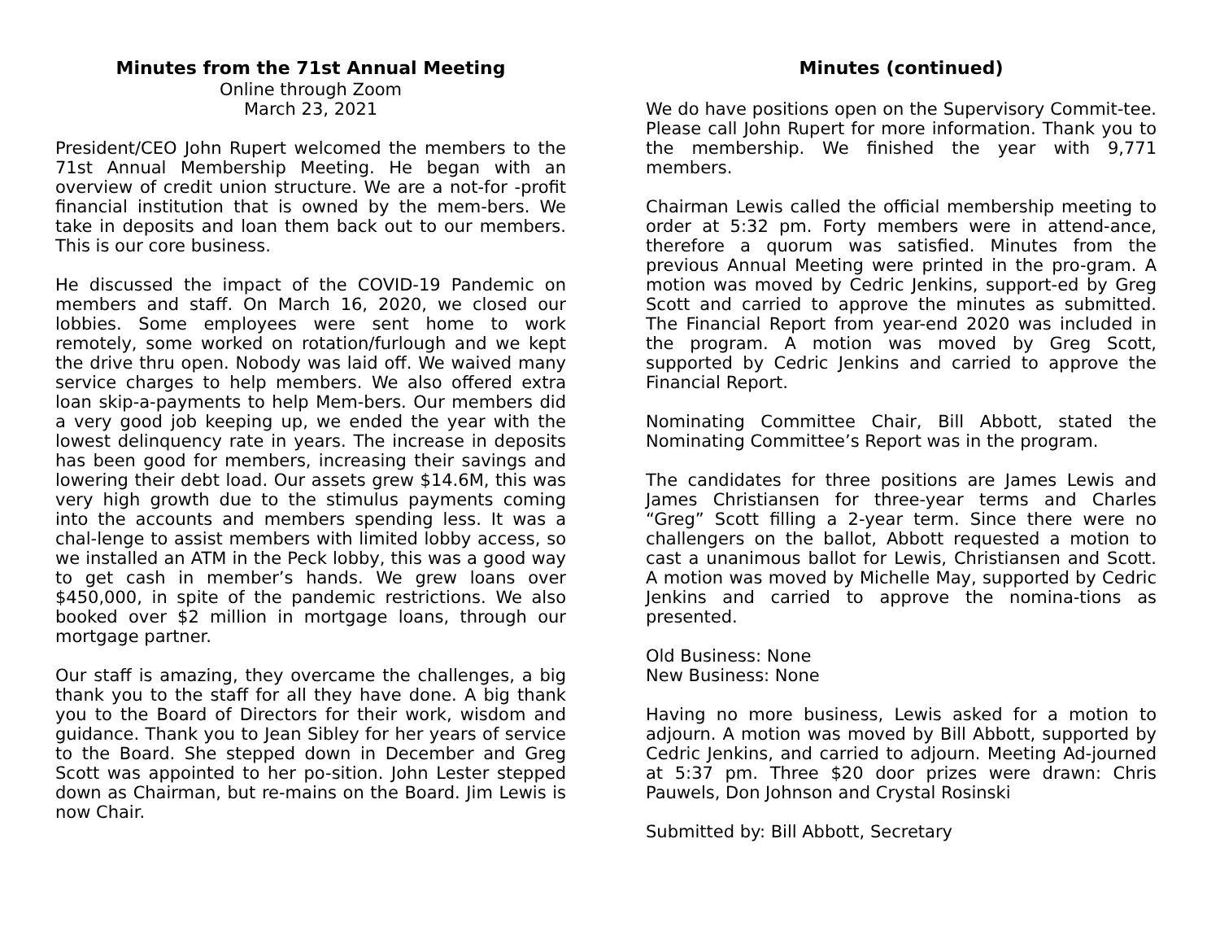Minutes from the 71st Annual Meeting
Online through Zoom
March 23, 2021
President/CEO John Rupert welcomed the members to the 71st Annual Membership Meeting. He began with an overview of credit union structure. We are a not-for -profit financial institution that is owned by the mem-bers. We take in deposits and loan them back out to our members. This is our core business.
He discussed the impact of the COVID-19 Pandemic on members and staff. On March 16, 2020, we closed our lobbies. Some employees were sent home to work remotely, some worked on rotation/furlough and we kept the drive thru open. Nobody was laid off. We waived many service charges to help members. We also offered extra loan skip-a-payments to help Mem-bers. Our members did a very good job keeping up, we ended the year with the lowest delinquency rate in years. The increase in deposits has been good for members, increasing their savings and lowering their debt load. Our assets grew $14.6M, this was very high growth due to the stimulus payments coming into the accounts and members spending less. It was a chal-lenge to assist members with limited lobby access, so we installed an ATM in the Peck lobby, this was a good way to get cash in member’s hands. We grew loans over $450,000, in spite of the pandemic restrictions. We also booked over $2 million in mortgage loans, through our mortgage partner.
Our staff is amazing, they overcame the challenges, a big thank you to the staff for all they have done. A big thank you to the Board of Directors for their work, wisdom and guidance. Thank you to Jean Sibley for her years of service to the Board. She stepped down in December and Greg Scott was appointed to her po-sition. John Lester stepped down as Chairman, but re-mains on the Board. Jim Lewis is now Chair.
Minutes (continued)
We do have positions open on the Supervisory Commit-tee. Please call John Rupert for more information. Thank you to the membership. We finished the year with 9,771 members.
Chairman Lewis called the official membership meeting to order at 5:32 pm. Forty members were in attend-ance, therefore a quorum was satisfied. Minutes from the previous Annual Meeting were printed in the pro-gram. A motion was moved by Cedric Jenkins, support-ed by Greg Scott and carried to approve the minutes as submitted. The Financial Report from year-end 2020 was included in the program. A motion was moved by Greg Scott, supported by Cedric Jenkins and carried to approve the Financial Report.
Nominating Committee Chair, Bill Abbott, stated the Nominating Committee’s Report was in the program.
The candidates for three positions are James Lewis and James Christiansen for three-year terms and Charles “Greg” Scott filling a 2-year term. Since there were no challengers on the ballot, Abbott requested a motion to cast a unanimous ballot for Lewis, Christiansen and Scott. A motion was moved by Michelle May, supported by Cedric Jenkins and carried to approve the nomina-tions as presented.
Old Business: None
New Business: None
Having no more business, Lewis asked for a motion to adjourn. A motion was moved by Bill Abbott, supported by Cedric Jenkins, and carried to adjourn. Meeting Ad-journed at 5:37 pm. Three $20 door prizes were drawn: Chris Pauwels, Don Johnson and Crystal Rosinski
Submitted by: Bill Abbott, Secretary